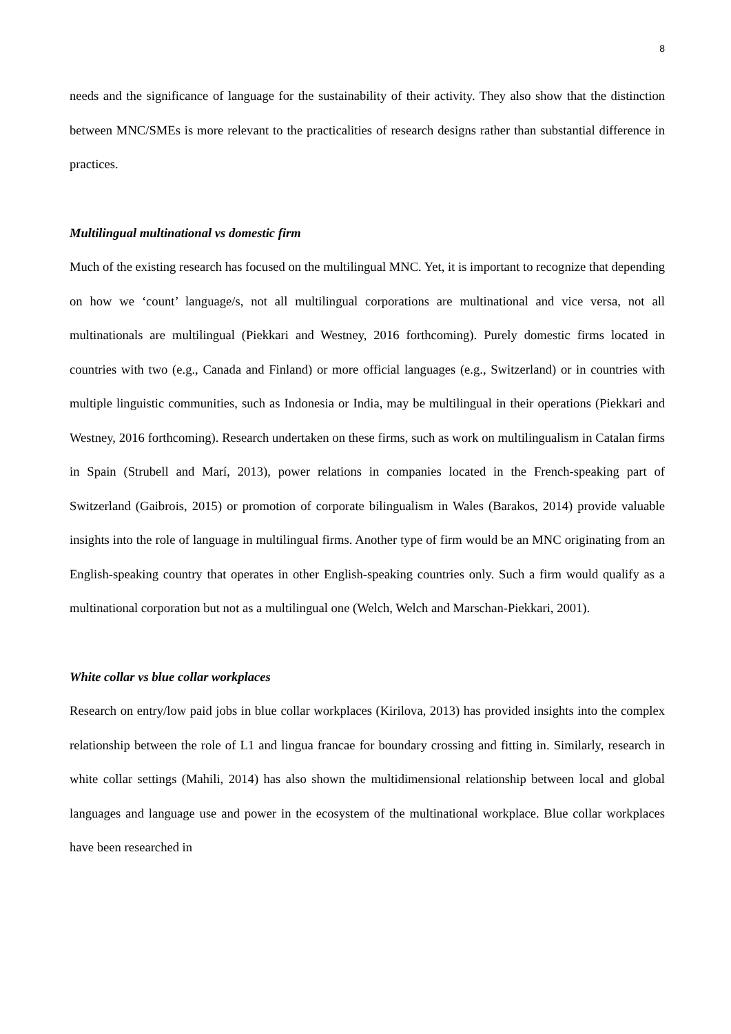8
needs and the significance of language for the sustainability of their activity. They also show that the distinction between MNC/SMEs is more relevant to the practicalities of research designs rather than substantial difference in practices.
Multilingual multinational vs domestic firm
Much of the existing research has focused on the multilingual MNC. Yet, it is important to recognize that depending on how we ‘count’ language/s, not all multilingual corporations are multinational and vice versa, not all multinationals are multilingual (Piekkari and Westney, 2016 forthcoming). Purely domestic firms located in countries with two (e.g., Canada and Finland) or more official languages (e.g., Switzerland) or in countries with multiple linguistic communities, such as Indonesia or India, may be multilingual in their operations (Piekkari and Westney, 2016 forthcoming). Research undertaken on these firms, such as work on multilingualism in Catalan firms in Spain (Strubell and Marí, 2013), power relations in companies located in the French-speaking part of Switzerland (Gaibrois, 2015) or promotion of corporate bilingualism in Wales (Barakos, 2014) provide valuable insights into the role of language in multilingual firms. Another type of firm would be an MNC originating from an English-speaking country that operates in other English-speaking countries only. Such a firm would qualify as a multinational corporation but not as a multilingual one (Welch, Welch and Marschan-Piekkari, 2001).
White collar vs blue collar workplaces
Research on entry/low paid jobs in blue collar workplaces (Kirilova, 2013) has provided insights into the complex relationship between the role of L1 and lingua francae for boundary crossing and fitting in. Similarly, research in white collar settings (Mahili, 2014) has also shown the multidimensional relationship between local and global languages and language use and power in the ecosystem of the multinational workplace. Blue collar workplaces have been researched in